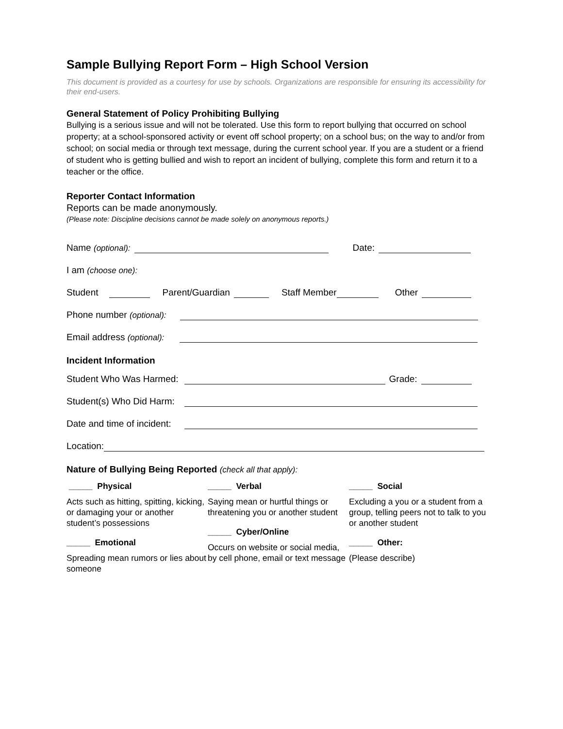Sample Bullying Report Form – High School Version
This document is provided as a courtesy for use by schools. Organizations are responsible for ensuring its accessibility for their end-users.
General Statement of Policy Prohibiting Bullying
Bullying is a serious issue and will not be tolerated. Use this form to report bullying that occurred on school property; at a school-sponsored activity or event off school property; on a school bus; on the way to and/or from school; on social media or through text message, during the current school year. If you are a student or a friend of student who is getting bullied and wish to report an incident of bullying, complete this form and return it to a teacher or the office.
Reporter Contact Information
Reports can be made anonymously.
(Please note: Discipline decisions cannot be made solely on anonymous reports.)
Name (optional): Date:
I am (choose one):
Student Parent/Guardian Staff Member Other
Phone number (optional):
Email address (optional):
Incident Information
Student Who Was Harmed: Grade:
Student(s) Who Did Harm:
Date and time of incident:
Location:
Nature of Bullying Being Reported (check all that apply):
_____ Physical
Acts such as hitting, spitting, kicking, or damaging your or another student’s possessions
_____ Emotional
Spreading mean rumors or lies about someone
_____ Verbal
Saying mean or hurtful things or threatening you or another student
_____ Cyber/Online
Occurs on website or social media, by cell phone, email or text message
_____ Social
Excluding a you or a student from a group, telling peers not to talk to you or another student
_____ Other:
(Please describe)